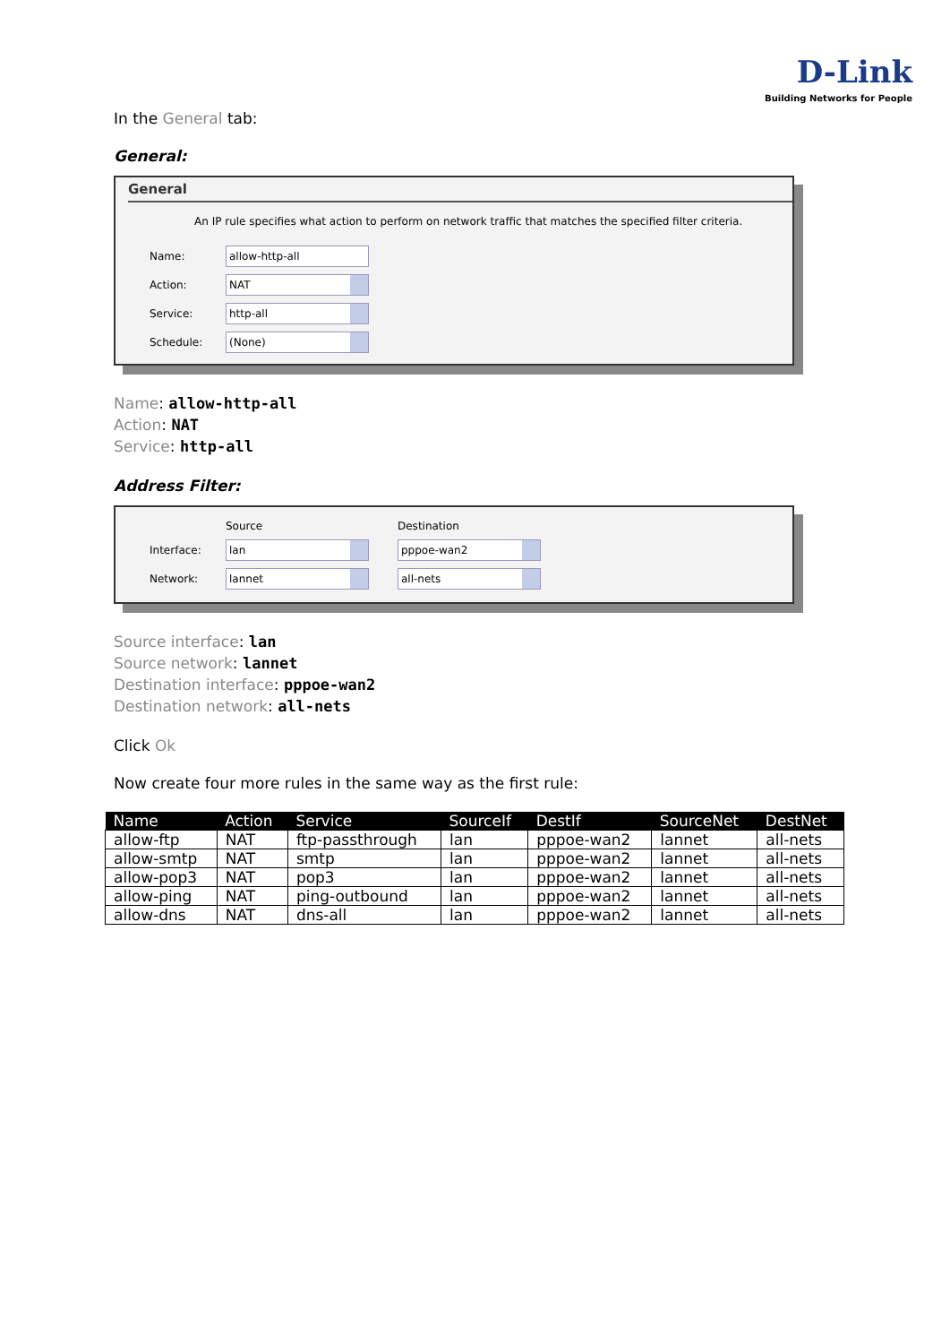D-Link
Building Networks for People
In the General tab:
General:
General
An IP rule specifies what action to perform on network traffic that matches the specified filter criteria.
Name:
allow-http-all
Action:
NAT
Service:
http-all
Schedule:
(None)
Name: allow-http-all
Action: NAT
Service: http-all
Address Filter:
Source Destination
Interface:
lan pppoe-wan2
Network:
lannet all-nets
Source interface: lan
Source network: lannet
Destination interface: pppoe-wan2
Destination network: all-nets
Click Ok
Now create four more rules in the same way as the first rule:
| Name | Action | Service | SourceIf | DestIf | SourceNet | DestNet |
| --- | --- | --- | --- | --- | --- | --- |
| allow-ftp | NAT | ftp-passthrough | lan | pppoe-wan2 | lannet | all-nets |
| allow-smtp | NAT | smtp | lan | pppoe-wan2 | lannet | all-nets |
| allow-pop3 | NAT | pop3 | lan | pppoe-wan2 | lannet | all-nets |
| allow-ping | NAT | ping-outbound | lan | pppoe-wan2 | lannet | all-nets |
| allow-dns | NAT | dns-all | lan | pppoe-wan2 | lannet | all-nets |